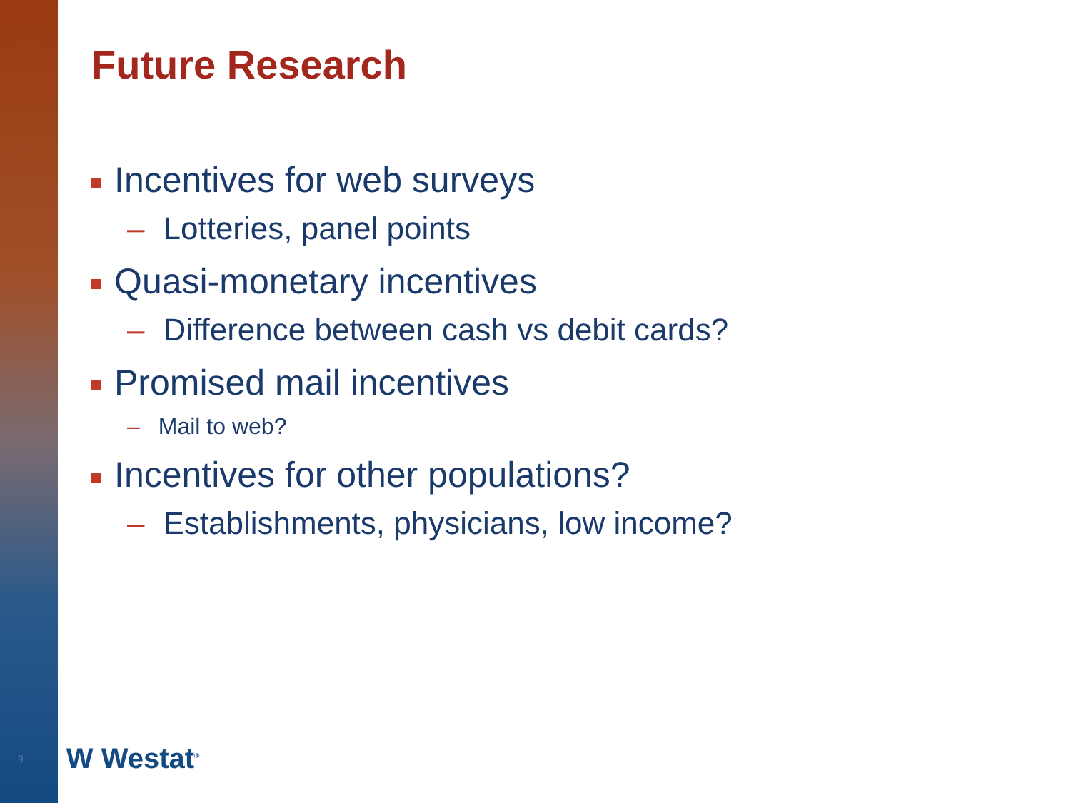Future Research
Incentives for web surveys
– Lotteries, panel points
Quasi-monetary incentives
– Difference between cash vs debit cards?
Promised mail incentives
– Mail to web?
Incentives for other populations?
– Establishments, physicians, low income?
9 W Westat<sup>®</sup>